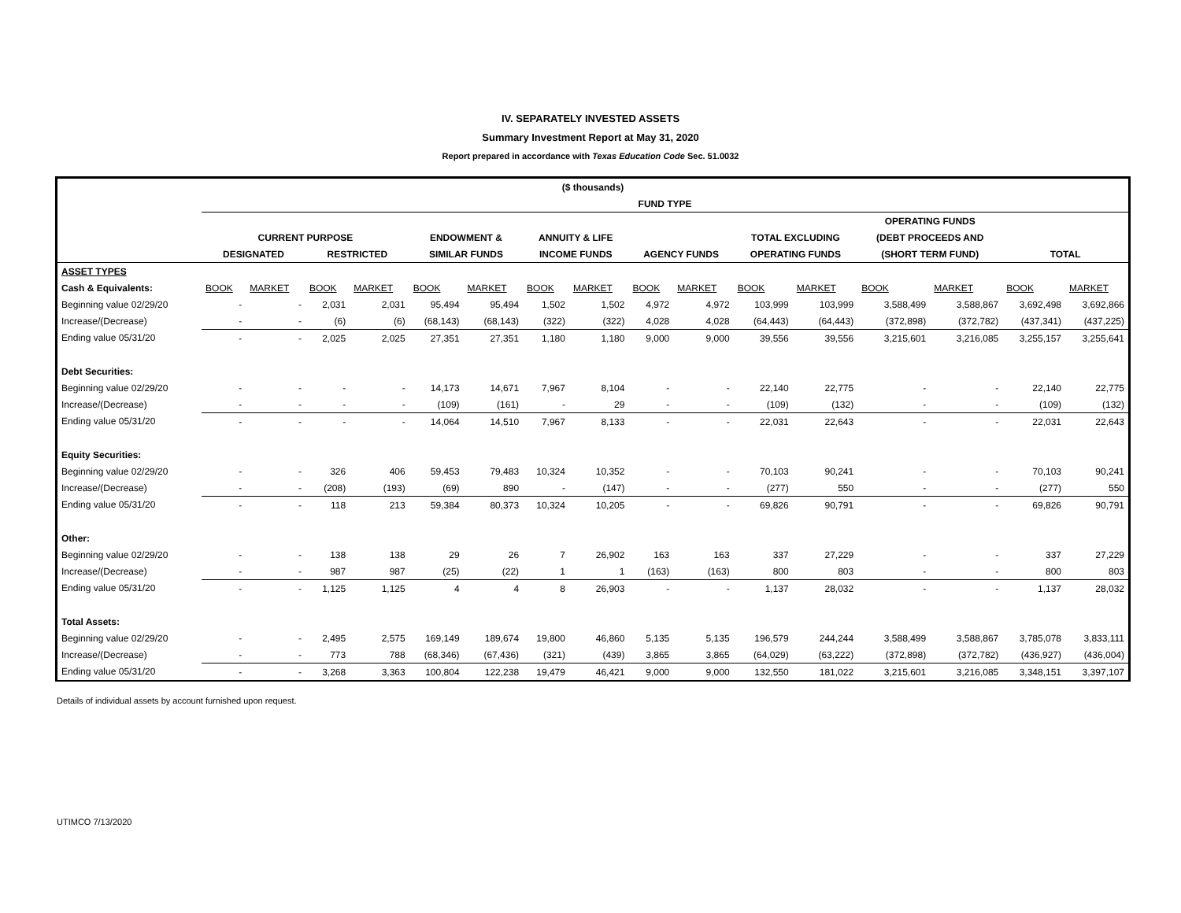IV. SEPARATELY INVESTED ASSETS
Summary Investment Report at May 31, 2020
Report prepared in accordance with Texas Education Code Sec. 51.0032
| ($ thousands) | | | | | | | | | | | | | | | | |
| --- | --- | --- | --- | --- | --- | --- | --- | --- | --- | --- | --- | --- | --- | --- | --- | --- |
| | FUND TYPE | | | | | | | | | | | | | | | |
| | | | | | | | | | | | | | OPERATING FUNDS | | | |
| | CURRENT PURPOSE | | | | ENDOWMENT & | | ANNUITY & LIFE | | | | TOTAL EXCLUDING | | (DEBT PROCEEDS AND | | | |
| | DESIGNATED | | RESTRICTED | | SIMILAR FUNDS | | INCOME FUNDS | | AGENCY FUNDS | | OPERATING FUNDS | | (SHORT TERM FUND) | | TOTAL | |
| ASSET TYPES | | | | | | | | | | | | | | | | |
| Cash & Equivalents: | BOOK | MARKET | BOOK | MARKET | BOOK | MARKET | BOOK | MARKET | BOOK | MARKET | BOOK | MARKET | BOOK | MARKET | BOOK | MARKET |
| Beginning value 02/29/20 | - | - | 2,031 | 2,031 | 95,494 | 95,494 | 1,502 | 1,502 | 4,972 | 4,972 | 103,999 | 103,999 | 3,588,499 | 3,588,867 | 3,692,498 | 3,692,866 |
| Increase/(Decrease) | - | - | (6) | (6) | (68,143) | (68,143) | (322) | (322) | 4,028 | 4,028 | (64,443) | (64,443) | (372,898) | (372,782) | (437,341) | (437,225) |
| Ending value 05/31/20 | - | - | 2,025 | 2,025 | 27,351 | 27,351 | 1,180 | 1,180 | 9,000 | 9,000 | 39,556 | 39,556 | 3,215,601 | 3,216,085 | 3,255,157 | 3,255,641 |
| Debt Securities: | | | | | | | | | | | | | | | | |
| Beginning value 02/29/20 | - | - | - | - | 14,173 | 14,671 | 7,967 | 8,104 | - | - | 22,140 | 22,775 | - | - | 22,140 | 22,775 |
| Increase/(Decrease) | - | - | - | - | (109) | (161) | - | 29 | - | - | (109) | (132) | - | - | (109) | (132) |
| Ending value 05/31/20 | - | - | - | - | 14,064 | 14,510 | 7,967 | 8,133 | - | - | 22,031 | 22,643 | - | - | 22,031 | 22,643 |
| Equity Securities: | | | | | | | | | | | | | | | | |
| Beginning value 02/29/20 | - | - | 326 | 406 | 59,453 | 79,483 | 10,324 | 10,352 | - | - | 70,103 | 90,241 | - | - | 70,103 | 90,241 |
| Increase/(Decrease) | - | - | (208) | (193) | (69) | 890 | - | (147) | - | - | (277) | 550 | - | - | (277) | 550 |
| Ending value 05/31/20 | - | - | 118 | 213 | 59,384 | 80,373 | 10,324 | 10,205 | - | - | 69,826 | 90,791 | - | - | 69,826 | 90,791 |
| Other: | | | | | | | | | | | | | | | | |
| Beginning value 02/29/20 | - | - | 138 | 138 | 29 | 26 | 7 | 26,902 | 163 | 163 | 337 | 27,229 | - | - | 337 | 27,229 |
| Increase/(Decrease) | - | - | 987 | 987 | (25) | (22) | 1 | 1 | (163) | (163) | 800 | 803 | - | - | 800 | 803 |
| Ending value 05/31/20 | - | - | 1,125 | 1,125 | 4 | 4 | 8 | 26,903 | - | - | 1,137 | 28,032 | - | - | 1,137 | 28,032 |
| Total Assets: | | | | | | | | | | | | | | | | |
| Beginning value 02/29/20 | - | - | 2,495 | 2,575 | 169,149 | 189,674 | 19,800 | 46,860 | 5,135 | 5,135 | 196,579 | 244,244 | 3,588,499 | 3,588,867 | 3,785,078 | 3,833,111 |
| Increase/(Decrease) | - | - | 773 | 788 | (68,346) | (67,436) | (321) | (439) | 3,865 | 3,865 | (64,029) | (63,222) | (372,898) | (372,782) | (436,927) | (436,004) |
| Ending value 05/31/20 | - | - | 3,268 | 3,363 | 100,804 | 122,238 | 19,479 | 46,421 | 9,000 | 9,000 | 132,550 | 181,022 | 3,215,601 | 3,216,085 | 3,348,151 | 3,397,107 |
Details of individual assets by account furnished upon request.
UTIMCO 7/13/2020